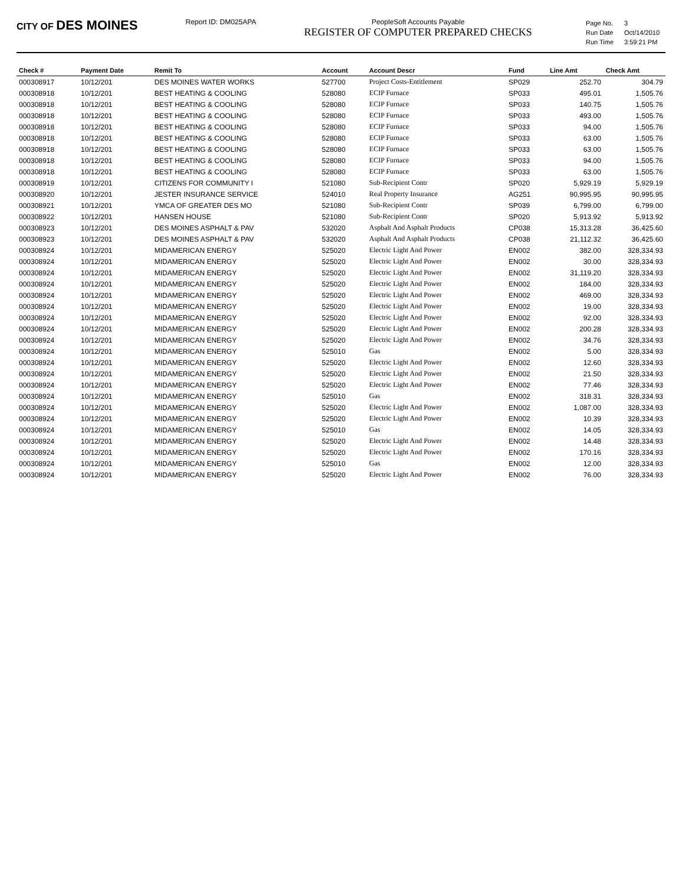CITY OF DES MOINES
Report ID: DM025APA PeopleSoft Accounts Payable
REGISTER OF COMPUTER PREPARED CHECKS
| Page No. | 3 |
| Run Date | Oct/14/2010 |
| Run Time | 3:59:21 PM |
| Check # | Payment Date | Remit To | Account | Account Descr | Fund | Line Amt | Check Amt |
| --- | --- | --- | --- | --- | --- | --- | --- |
| 000308917 | 10/12/201 | DES MOINES WATER WORKS | 527700 | Project Costs-Entitlement | SP029 | 252.70 | 304.79 |
| 000308918 | 10/12/201 | BEST HEATING & COOLING | 528080 | ECIP Furnace | SP033 | 495.01 | 1,505.76 |
| 000308918 | 10/12/201 | BEST HEATING & COOLING | 528080 | ECIP Furnace | SP033 | 140.75 | 1,505.76 |
| 000308918 | 10/12/201 | BEST HEATING & COOLING | 528080 | ECIP Furnace | SP033 | 493.00 | 1,505.76 |
| 000308918 | 10/12/201 | BEST HEATING & COOLING | 528080 | ECIP Furnace | SP033 | 94.00 | 1,505.76 |
| 000308918 | 10/12/201 | BEST HEATING & COOLING | 528080 | ECIP Furnace | SP033 | 63.00 | 1,505.76 |
| 000308918 | 10/12/201 | BEST HEATING & COOLING | 528080 | ECIP Furnace | SP033 | 63.00 | 1,505.76 |
| 000308918 | 10/12/201 | BEST HEATING & COOLING | 528080 | ECIP Furnace | SP033 | 94.00 | 1,505.76 |
| 000308918 | 10/12/201 | BEST HEATING & COOLING | 528080 | ECIP Furnace | SP033 | 63.00 | 1,505.76 |
| 000308919 | 10/12/201 | CITIZENS FOR COMMUNITY I | 521080 | Sub-Recipient Contr | SP020 | 5,929.19 | 5,929.19 |
| 000308920 | 10/12/201 | JESTER INSURANCE SERVICE | 524010 | Real Property Insurance | AG251 | 90,995.95 | 90,995.95 |
| 000308921 | 10/12/201 | YMCA OF GREATER DES MO | 521080 | Sub-Recipient Contr | SP039 | 6,799.00 | 6,799.00 |
| 000308922 | 10/12/201 | HANSEN HOUSE | 521080 | Sub-Recipient Contr | SP020 | 5,913.92 | 5,913.92 |
| 000308923 | 10/12/201 | DES MOINES ASPHALT & PAV | 532020 | Asphalt And Asphalt Products | CP038 | 15,313.28 | 36,425.60 |
| 000308923 | 10/12/201 | DES MOINES ASPHALT & PAV | 532020 | Asphalt And Asphalt Products | CP038 | 21,112.32 | 36,425.60 |
| 000308924 | 10/12/201 | MIDAMERICAN ENERGY | 525020 | Electric Light And Power | EN002 | 382.00 | 328,334.93 |
| 000308924 | 10/12/201 | MIDAMERICAN ENERGY | 525020 | Electric Light And Power | EN002 | 30.00 | 328,334.93 |
| 000308924 | 10/12/201 | MIDAMERICAN ENERGY | 525020 | Electric Light And Power | EN002 | 31,119.20 | 328,334.93 |
| 000308924 | 10/12/201 | MIDAMERICAN ENERGY | 525020 | Electric Light And Power | EN002 | 184.00 | 328,334.93 |
| 000308924 | 10/12/201 | MIDAMERICAN ENERGY | 525020 | Electric Light And Power | EN002 | 469.00 | 328,334.93 |
| 000308924 | 10/12/201 | MIDAMERICAN ENERGY | 525020 | Electric Light And Power | EN002 | 19.00 | 328,334.93 |
| 000308924 | 10/12/201 | MIDAMERICAN ENERGY | 525020 | Electric Light And Power | EN002 | 92.00 | 328,334.93 |
| 000308924 | 10/12/201 | MIDAMERICAN ENERGY | 525020 | Electric Light And Power | EN002 | 200.28 | 328,334.93 |
| 000308924 | 10/12/201 | MIDAMERICAN ENERGY | 525020 | Electric Light And Power | EN002 | 34.76 | 328,334.93 |
| 000308924 | 10/12/201 | MIDAMERICAN ENERGY | 525010 | Gas | EN002 | 5.00 | 328,334.93 |
| 000308924 | 10/12/201 | MIDAMERICAN ENERGY | 525020 | Electric Light And Power | EN002 | 12.60 | 328,334.93 |
| 000308924 | 10/12/201 | MIDAMERICAN ENERGY | 525020 | Electric Light And Power | EN002 | 21.50 | 328,334.93 |
| 000308924 | 10/12/201 | MIDAMERICAN ENERGY | 525020 | Electric Light And Power | EN002 | 77.46 | 328,334.93 |
| 000308924 | 10/12/201 | MIDAMERICAN ENERGY | 525010 | Gas | EN002 | 318.31 | 328,334.93 |
| 000308924 | 10/12/201 | MIDAMERICAN ENERGY | 525020 | Electric Light And Power | EN002 | 1,087.00 | 328,334.93 |
| 000308924 | 10/12/201 | MIDAMERICAN ENERGY | 525020 | Electric Light And Power | EN002 | 10.39 | 328,334.93 |
| 000308924 | 10/12/201 | MIDAMERICAN ENERGY | 525010 | Gas | EN002 | 14.05 | 328,334.93 |
| 000308924 | 10/12/201 | MIDAMERICAN ENERGY | 525020 | Electric Light And Power | EN002 | 14.48 | 328,334.93 |
| 000308924 | 10/12/201 | MIDAMERICAN ENERGY | 525020 | Electric Light And Power | EN002 | 170.16 | 328,334.93 |
| 000308924 | 10/12/201 | MIDAMERICAN ENERGY | 525010 | Gas | EN002 | 12.00 | 328,334.93 |
| 000308924 | 10/12/201 | MIDAMERICAN ENERGY | 525020 | Electric Light And Power | EN002 | 76.00 | 328,334.93 |